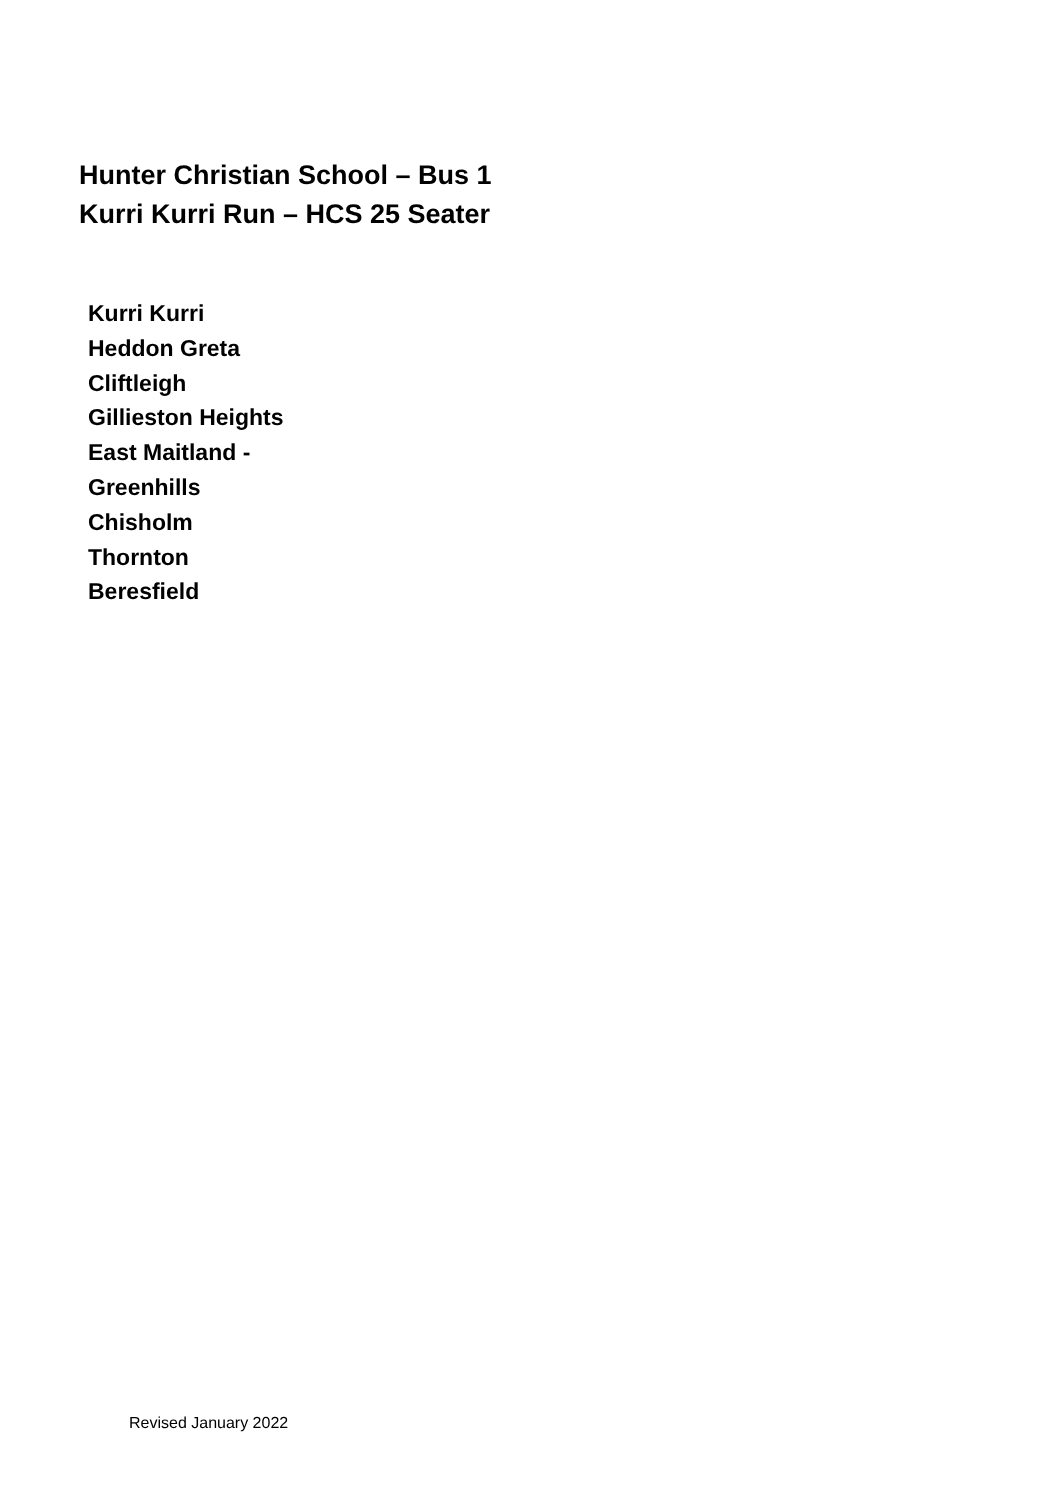Hunter Christian School – Bus 1
Kurri Kurri Run – HCS 25 Seater
Kurri Kurri
Heddon Greta
Cliftleigh
Gillieston Heights
East Maitland -
Greenhills
Chisholm
Thornton
Beresfield
Revised January 2022